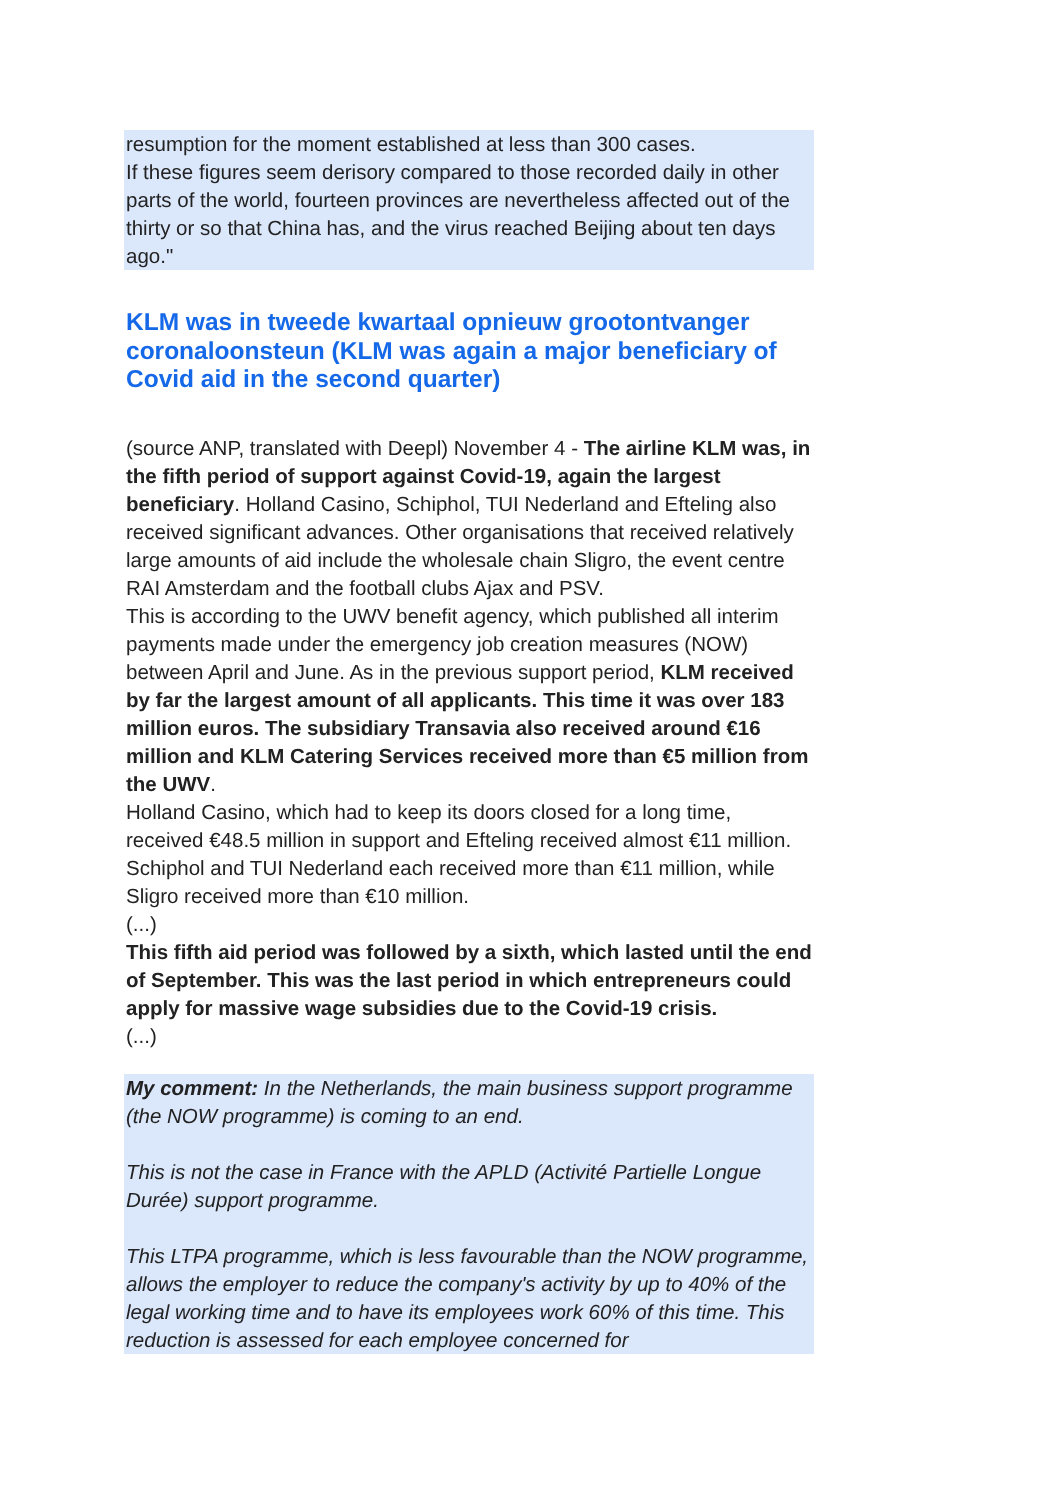resumption for the moment established at less than 300 cases.
If these figures seem derisory compared to those recorded daily in other parts of the world, fourteen provinces are nevertheless affected out of the thirty or so that China has, and the virus reached Beijing about ten days ago."
KLM was in tweede kwartaal opnieuw grootontvanger coronaloonsteun (KLM was again a major beneficiary of Covid aid in the second quarter)
(source ANP, translated with Deepl) November 4 - The airline KLM was, in the fifth period of support against Covid-19, again the largest beneficiary. Holland Casino, Schiphol, TUI Nederland and Efteling also received significant advances. Other organisations that received relatively large amounts of aid include the wholesale chain Sligro, the event centre RAI Amsterdam and the football clubs Ajax and PSV.
This is according to the UWV benefit agency, which published all interim payments made under the emergency job creation measures (NOW) between April and June. As in the previous support period, KLM received by far the largest amount of all applicants. This time it was over 183 million euros. The subsidiary Transavia also received around €16 million and KLM Catering Services received more than €5 million from the UWV.
Holland Casino, which had to keep its doors closed for a long time, received €48.5 million in support and Efteling received almost €11 million. Schiphol and TUI Nederland each received more than €11 million, while Sligro received more than €10 million.
(...)
This fifth aid period was followed by a sixth, which lasted until the end of September. This was the last period in which entrepreneurs could apply for massive wage subsidies due to the Covid-19 crisis.
(...)
My comment: In the Netherlands, the main business support programme (the NOW programme) is coming to an end.
This is not the case in France with the APLD (Activité Partielle Longue Durée) support programme.
This LTPA programme, which is less favourable than the NOW programme, allows the employer to reduce the company's activity by up to 40% of the legal working time and to have its employees work 60% of this time. This reduction is assessed for each employee concerned for